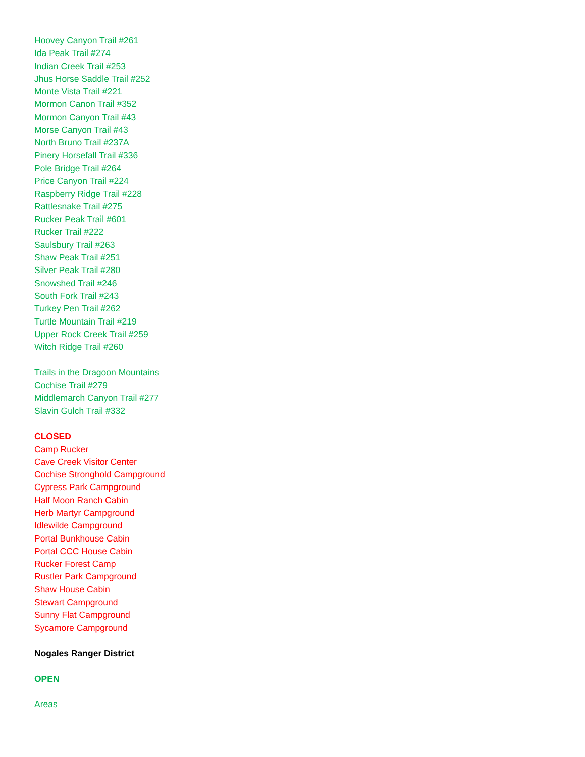Hoovey Canyon Trail #261
Ida Peak Trail #274
Indian Creek Trail #253
Jhus Horse Saddle Trail #252
Monte Vista Trail #221
Mormon Canon Trail #352
Mormon Canyon Trail #43
Morse Canyon Trail #43
North Bruno Trail #237A
Pinery Horsefall Trail #336
Pole Bridge Trail #264
Price Canyon Trail #224
Raspberry Ridge Trail #228
Rattlesnake Trail #275
Rucker Peak Trail #601
Rucker Trail #222
Saulsbury Trail #263
Shaw Peak Trail #251
Silver Peak Trail #280
Snowshed Trail #246
South Fork Trail #243
Turkey Pen Trail #262
Turtle Mountain Trail #219
Upper Rock Creek Trail #259
Witch Ridge Trail #260
Trails in the Dragoon Mountains
Cochise Trail #279
Middlemarch Canyon Trail #277
Slavin Gulch Trail #332
CLOSED
Camp Rucker
Cave Creek Visitor Center
Cochise Stronghold Campground
Cypress Park Campground
Half Moon Ranch Cabin
Herb Martyr Campground
Idlewilde Campground
Portal Bunkhouse Cabin
Portal CCC House Cabin
Rucker Forest Camp
Rustler Park Campground
Shaw House Cabin
Stewart Campground
Sunny Flat Campground
Sycamore Campground
Nogales Ranger District
OPEN
Areas